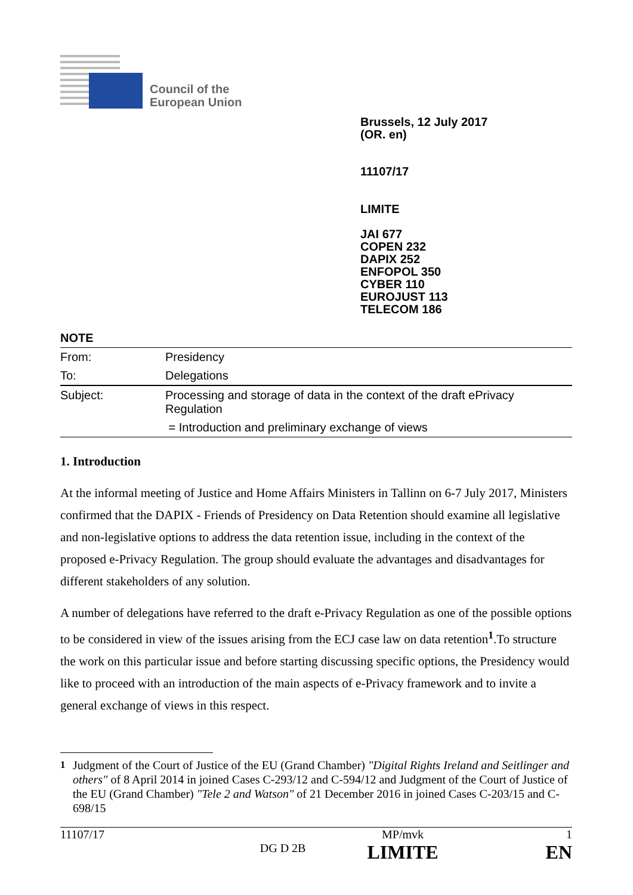Council of the
European Union
Brussels, 12 July 2017
(OR. en)
11107/17
LIMITE
JAI 677
COPEN 232
DAPIX 252
ENFOPOL 350
CYBER 110
EUROJUST 113
TELECOM 186
NOTE
| From: | Presidency |
| To: | Delegations |
| Subject: | Processing and storage of data in the context of the draft ePrivacy Regulation |
| | = Introduction and preliminary exchange of views |
1. Introduction
At the informal meeting of Justice and Home Affairs Ministers in Tallinn on 6-7 July 2017, Ministers confirmed that the DAPIX - Friends of Presidency on Data Retention should examine all legislative and non-legislative options to address the data retention issue, including in the context of the proposed e-Privacy Regulation. The group should evaluate the advantages and disadvantages for different stakeholders of any solution.
A number of delegations have referred to the draft e-Privacy Regulation as one of the possible options to be considered in view of the issues arising from the ECJ case law on data retention<sup>1</sup>.To structure the work on this particular issue and before starting discussing specific options, the Presidency would like to proceed with an introduction of the main aspects of e-Privacy framework and to invite a general exchange of views in this respect.
<sup>1</sup> Judgment of the Court of Justice of the EU (Grand Chamber) "Digital Rights Ireland and Seitlinger and others" of 8 April 2014 in joined Cases C-293/12 and C-594/12 and Judgment of the Court of Justice of the EU (Grand Chamber) "Tele 2 and Watson" of 21 December 2016 in joined Cases C-203/15 and C-698/15
| 11107/17 | | MP/mvk | 1 |
| | DG D 2B | LIMITE | EN |